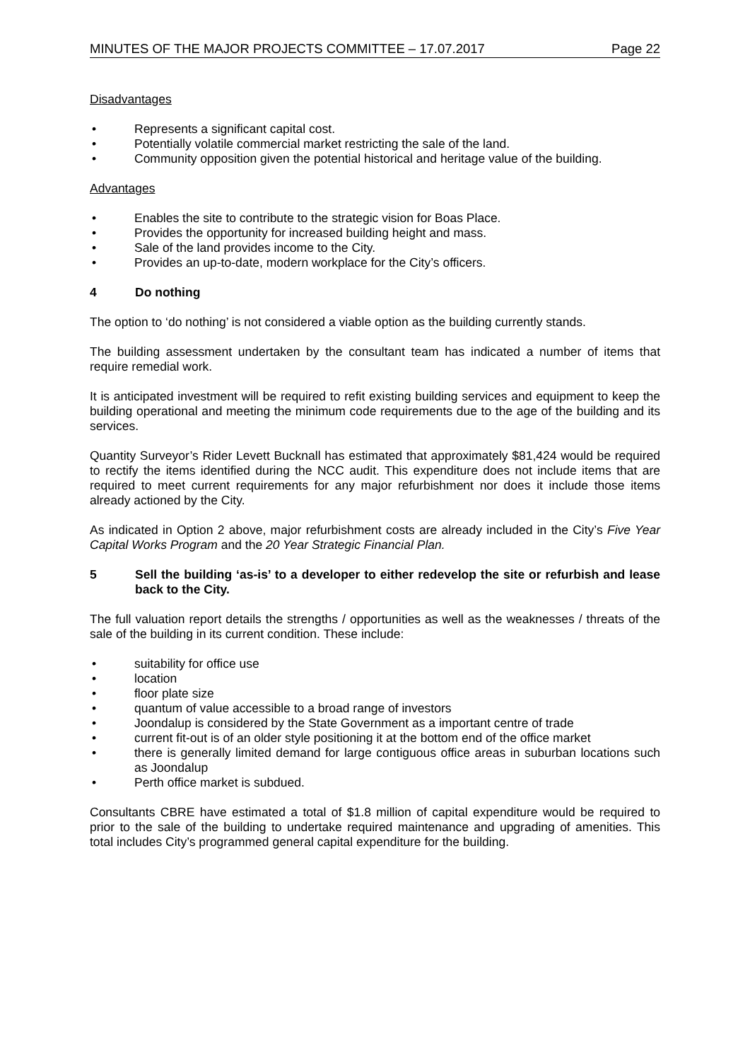MINUTES OF THE MAJOR PROJECTS COMMITTEE – 17.07.2017 Page 22
Disadvantages
• Represents a significant capital cost.
• Potentially volatile commercial market restricting the sale of the land.
• Community opposition given the potential historical and heritage value of the building.
Advantages
• Enables the site to contribute to the strategic vision for Boas Place.
• Provides the opportunity for increased building height and mass.
• Sale of the land provides income to the City.
• Provides an up-to-date, modern workplace for the City’s officers.
4 Do nothing
The option to ‘do nothing’ is not considered a viable option as the building currently stands.
The building assessment undertaken by the consultant team has indicated a number of items that require remedial work.
It is anticipated investment will be required to refit existing building services and equipment to keep the building operational and meeting the minimum code requirements due to the age of the building and its services.
Quantity Surveyor’s Rider Levett Bucknall has estimated that approximately $81,424 would be required to rectify the items identified during the NCC audit. This expenditure does not include items that are required to meet current requirements for any major refurbishment nor does it include those items already actioned by the City.
As indicated in Option 2 above, major refurbishment costs are already included in the City’s Five Year Capital Works Program and the 20 Year Strategic Financial Plan.
5 Sell the building ‘as-is’ to a developer to either redevelop the site or refurbish and lease back to the City.
The full valuation report details the strengths / opportunities as well as the weaknesses / threats of the sale of the building in its current condition. These include:
• suitability for office use
• location
• floor plate size
• quantum of value accessible to a broad range of investors
• Joondalup is considered by the State Government as a important centre of trade
• current fit-out is of an older style positioning it at the bottom end of the office market
• there is generally limited demand for large contiguous office areas in suburban locations such as Joondalup
• Perth office market is subdued.
Consultants CBRE have estimated a total of $1.8 million of capital expenditure would be required to prior to the sale of the building to undertake required maintenance and upgrading of amenities. This total includes City’s programmed general capital expenditure for the building.